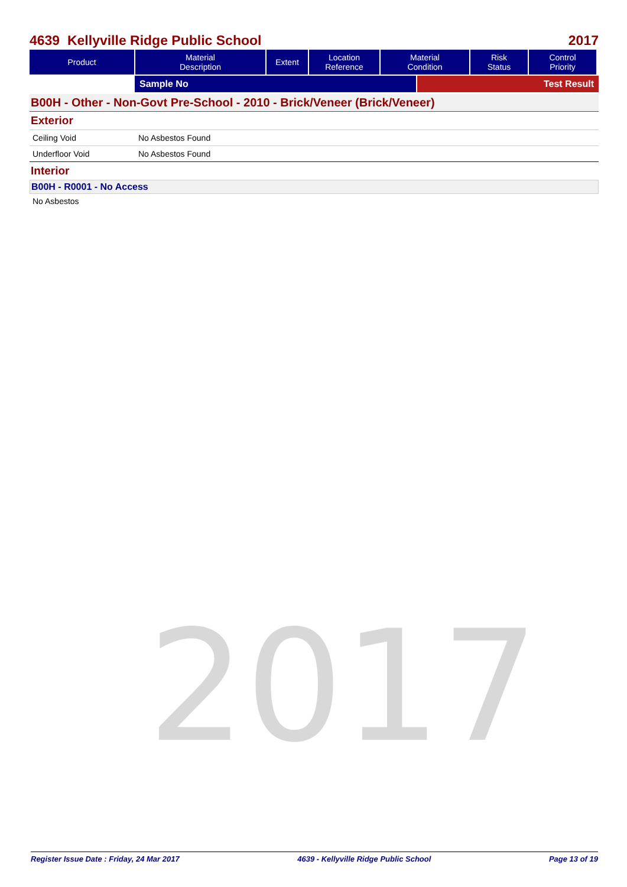4639 Kellyville Ridge Public School 2017
| Product | Material Description | Extent | Location Reference | Material Condition | Risk Status | Control Priority |
| --- | --- | --- | --- | --- | --- | --- |
Sample No Test Result
B00H - Other - Non-Govt Pre-School - 2010 - Brick/Veneer (Brick/Veneer)
Exterior
Ceiling Void No Asbestos Found
Underfloor Void No Asbestos Found
Interior
B00H - R0001 - No Access
No Asbestos
2017
Register Issue Date : Friday, 24 Mar 2017 4639 - Kellyville Ridge Public School Page 13 of 19